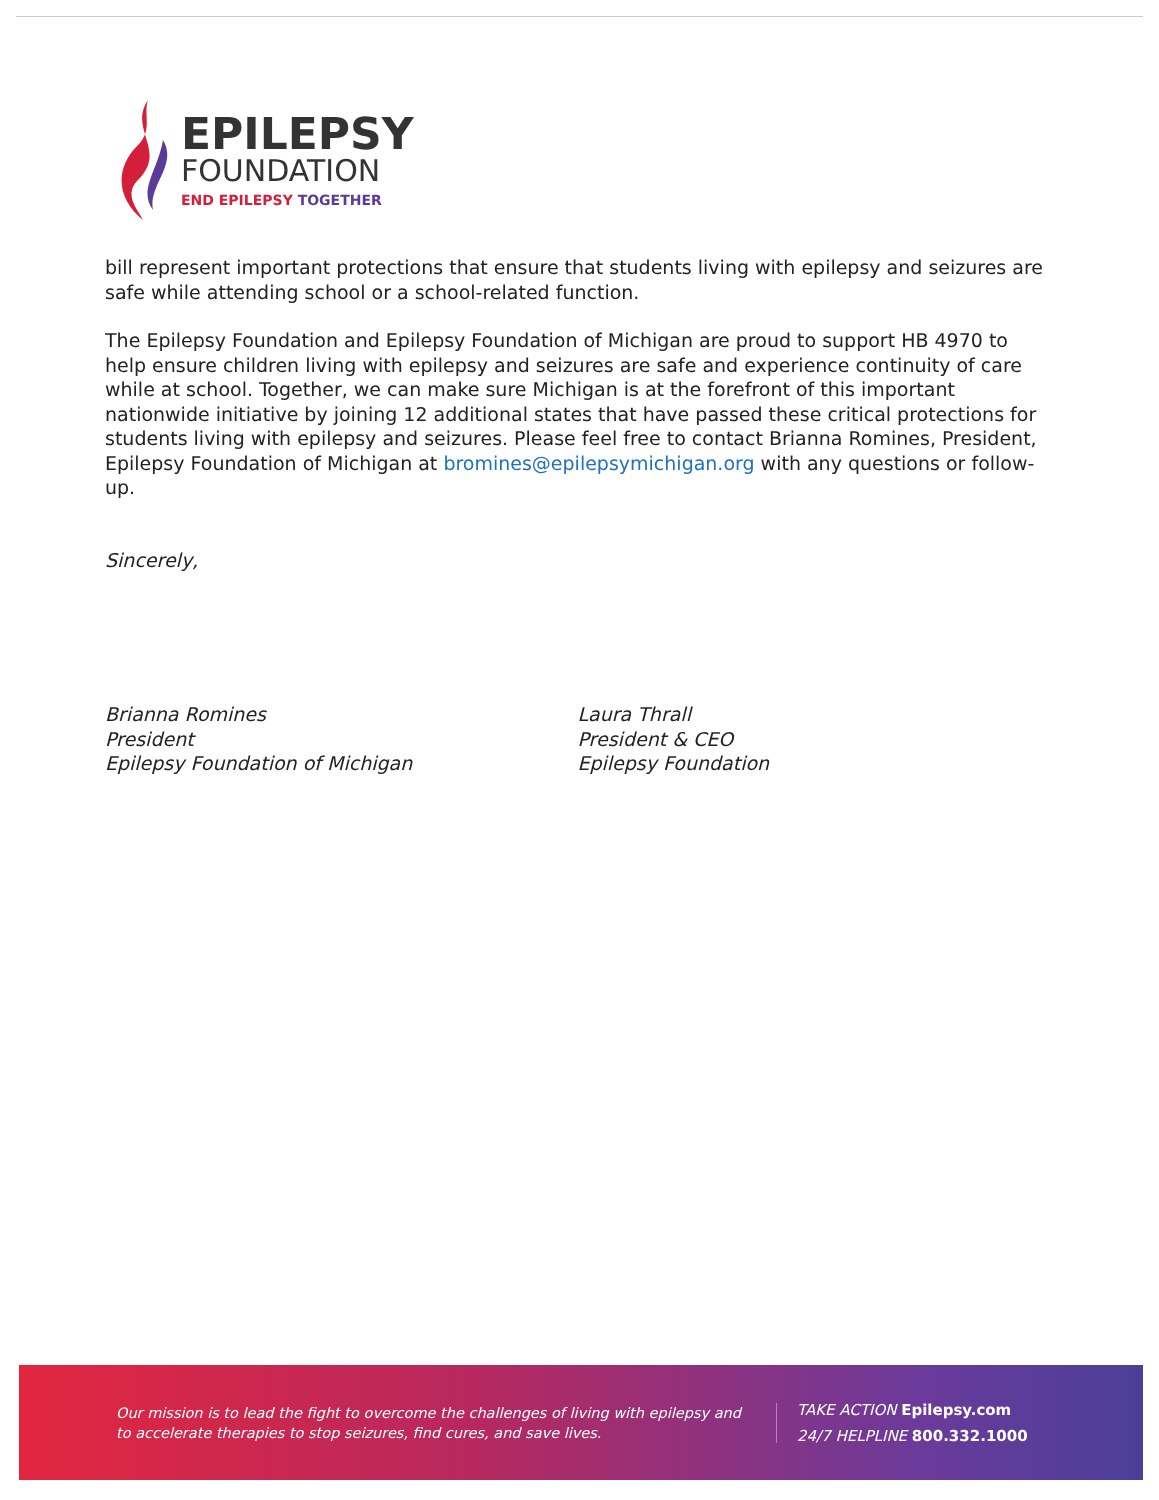EPILEPSY
FOUNDATION
END EPILEPSY TOGETHER
bill represent important protections that ensure that students living with epilepsy and seizures are safe while attending school or a school-related function.
The Epilepsy Foundation and Epilepsy Foundation of Michigan are proud to support HB 4970 to help ensure children living with epilepsy and seizures are safe and experience continuity of care while at school. Together, we can make sure Michigan is at the forefront of this important nationwide initiative by joining 12 additional states that have passed these critical protections for students living with epilepsy and seizures. Please feel free to contact Brianna Romines, President, Epilepsy Foundation of Michigan at bromines@epilepsymichigan.org with any questions or follow-up.
Sincerely,
Brianna Romines
President
Epilepsy Foundation of Michigan
Laura Thrall
President & CEO
Epilepsy Foundation
Our mission is to lead the fight to overcome the challenges of living with epilepsy and to accelerate therapies to stop seizures, find cures, and save lives.
TAKE ACTION Epilepsy.com
24/7 HELPLINE 800.332.1000